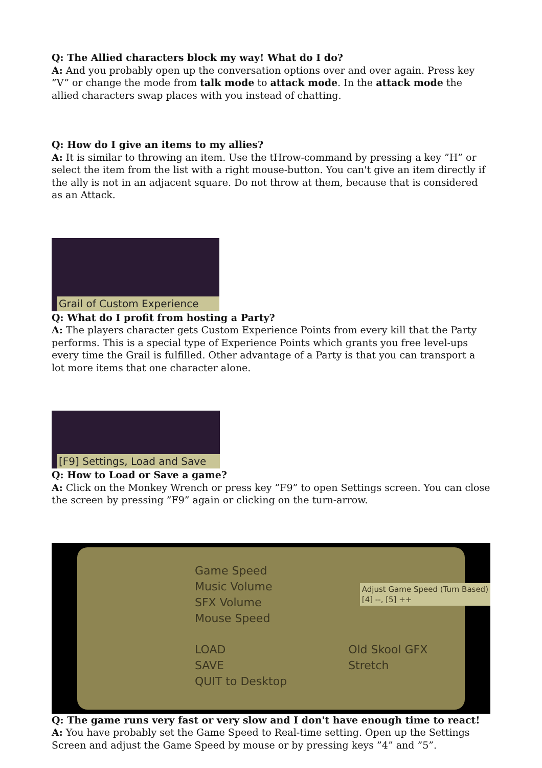Q: The Allied characters block my way! What do I do?
A: And you probably open up the conversation options over and over again. Press key ”V” or change the mode from talk mode to attack mode. In the attack mode the allied characters swap places with you instead of chatting.
Q: How do I give an items to my allies?
A: It is similar to throwing an item. Use the tHrow-command by pressing a key ”H” or select the item from the list with a right mouse-button. You can't give an item directly if the ally is not in an adjacent square. Do not throw at them, because that is considered as an Attack.
Grail of Custom Experience
Q: What do I profit from hosting a Party?
A: The players character gets Custom Experience Points from every kill that the Party performs. This is a special type of Experience Points which grants you free level-ups every time the Grail is fulfilled. Other advantage of a Party is that you can transport a lot more items that one character alone.
[F9] Settings, Load and Save
Q: How to Load or Save a game?
A: Click on the Monkey Wrench or press key ”F9” to open Settings screen. You can close the screen by pressing ”F9” again or clicking on the turn-arrow.
Game Speed
Music Volume
SFX Volume
Mouse Speed
LOAD
SAVE
QUIT to Desktop
Old Skool GFX
Stretch
Adjust Game Speed (Turn Based)
[4] --, [5] ++
Q: The game runs very fast or very slow and I don't have enough time to react!
A: You have probably set the Game Speed to Real-time setting. Open up the Settings Screen and adjust the Game Speed by mouse or by pressing keys ”4” and ”5”.